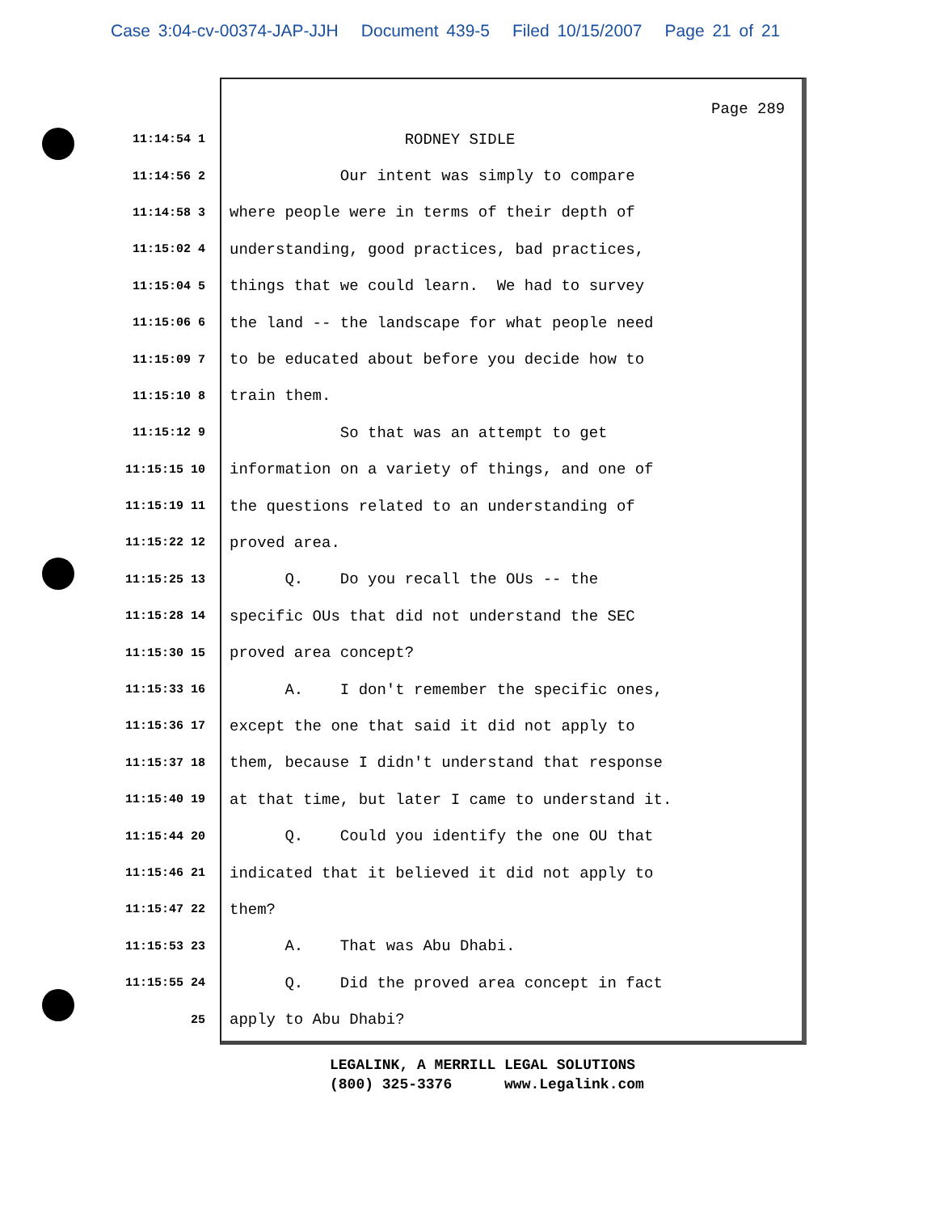Case 3:04-cv-00374-JAP-JJH Document 439-5 Filed 10/15/2007 Page 21 of 21
Page 289
11:14:54 1
RODNEY SIDLE
11:14:56 2
Our intent was simply to compare
11:14:58 3
where people were in terms of their depth of
11:15:02 4
understanding, good practices, bad practices,
11:15:04 5
things that we could learn. We had to survey
11:15:06 6
the land -- the landscape for what people need
11:15:09 7
to be educated about before you decide how to
11:15:10 8
train them.
11:15:12 9
So that was an attempt to get
11:15:15 10
information on a variety of things, and one of
11:15:19 11
the questions related to an understanding of
11:15:22 12
proved area.
11:15:25 13
Q. Do you recall the OUs -- the
11:15:28 14
specific OUs that did not understand the SEC
11:15:30 15
proved area concept?
11:15:33 16
A. I don't remember the specific ones,
11:15:36 17
except the one that said it did not apply to
11:15:37 18
them, because I didn't understand that response
11:15:40 19
at that time, but later I came to understand it.
11:15:44 20
Q. Could you identify the one OU that
11:15:46 21
indicated that it believed it did not apply to
11:15:47 22
them?
11:15:53 23
A. That was Abu Dhabi.
11:15:55 24
Q. Did the proved area concept in fact
25
apply to Abu Dhabi?
LEGALINK, A MERRILL LEGAL SOLUTIONS (800) 325-3376 www.Legalink.com